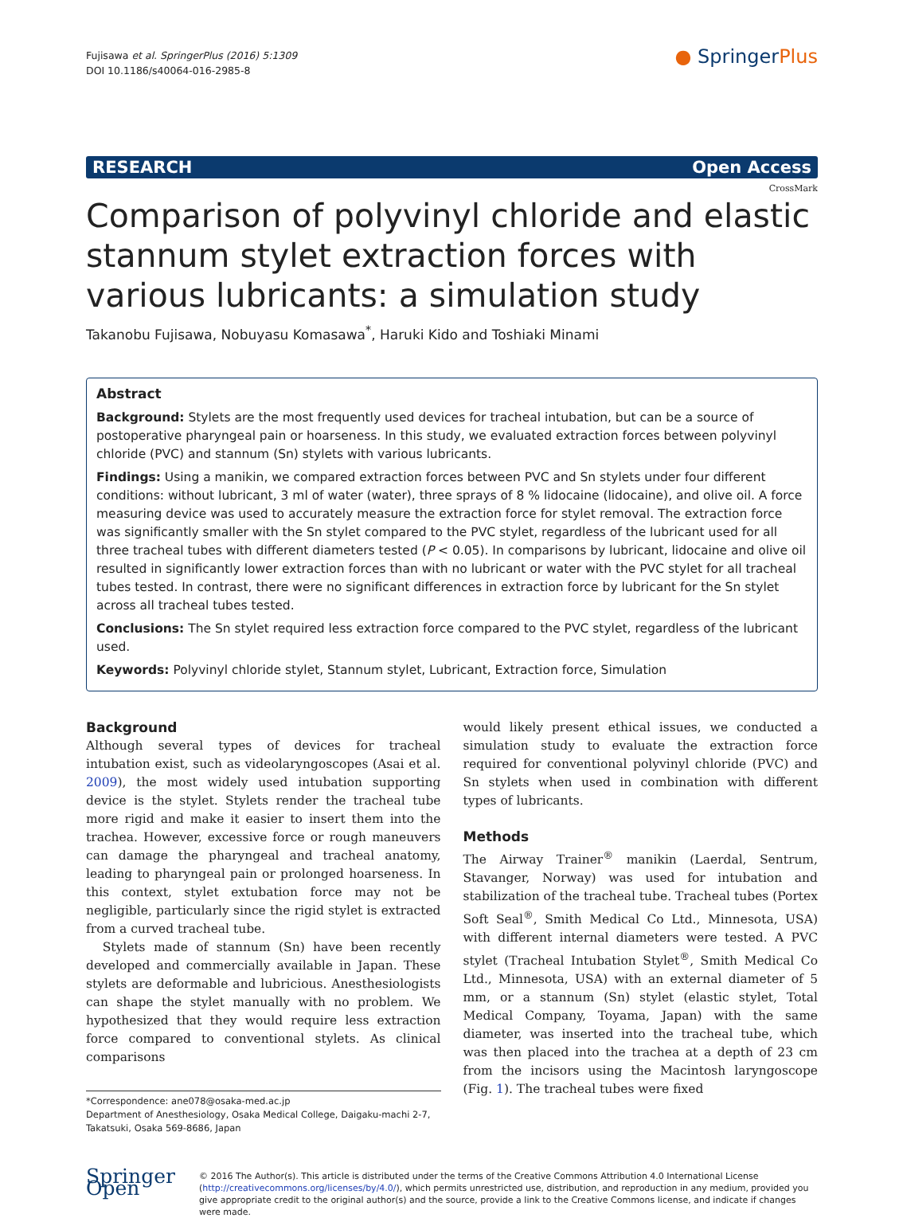Fujisawa et al. SpringerPlus (2016) 5:1309
DOI 10.1186/s40064-016-2985-8
● SpringerPlus
RESEARCH Open Access
CrossMark
Comparison of polyvinyl chloride and elastic stannum stylet extraction forces with various lubricants: a simulation study
Takanobu Fujisawa, Nobuyasu Komasawa<sup>*</sup>, Haruki Kido and Toshiaki Minami
Abstract
Background: Stylets are the most frequently used devices for tracheal intubation, but can be a source of postoperative pharyngeal pain or hoarseness. In this study, we evaluated extraction forces between polyvinyl chloride (PVC) and stannum (Sn) stylets with various lubricants.
Findings: Using a manikin, we compared extraction forces between PVC and Sn stylets under four different conditions: without lubricant, 3 ml of water (water), three sprays of 8 % lidocaine (lidocaine), and olive oil. A force measuring device was used to accurately measure the extraction force for stylet removal. The extraction force was significantly smaller with the Sn stylet compared to the PVC stylet, regardless of the lubricant used for all three tracheal tubes with different diameters tested (P < 0.05). In comparisons by lubricant, lidocaine and olive oil resulted in significantly lower extraction forces than with no lubricant or water with the PVC stylet for all tracheal tubes tested. In contrast, there were no significant differences in extraction force by lubricant for the Sn stylet across all tracheal tubes tested.
Conclusions: The Sn stylet required less extraction force compared to the PVC stylet, regardless of the lubricant used.
Keywords: Polyvinyl chloride stylet, Stannum stylet, Lubricant, Extraction force, Simulation
Background
Although several types of devices for tracheal intubation exist, such as videolaryngoscopes (Asai et al. 2009), the most widely used intubation supporting device is the stylet. Stylets render the tracheal tube more rigid and make it easier to insert them into the trachea. However, excessive force or rough maneuvers can damage the pharyngeal and tracheal anatomy, leading to pharyngeal pain or prolonged hoarseness. In this context, stylet extubation force may not be negligible, particularly since the rigid stylet is extracted from a curved tracheal tube.
Stylets made of stannum (Sn) have been recently developed and commercially available in Japan. These stylets are deformable and lubricious. Anesthesiologists can shape the stylet manually with no problem. We hypothesized that they would require less extraction force compared to conventional stylets. As clinical comparisons
*Correspondence: ane078@osaka-med.ac.jp
Department of Anesthesiology, Osaka Medical College, Daigaku-machi 2-7, Takatsuki, Osaka 569-8686, Japan
would likely present ethical issues, we conducted a simulation study to evaluate the extraction force required for conventional polyvinyl chloride (PVC) and Sn stylets when used in combination with different types of lubricants.
Methods
The Airway Trainer<sup>®</sup> manikin (Laerdal, Sentrum, Stavanger, Norway) was used for intubation and stabilization of the tracheal tube. Tracheal tubes (Portex Soft Seal<sup>®</sup>, Smith Medical Co Ltd., Minnesota, USA) with different internal diameters were tested. A PVC stylet (Tracheal Intubation Stylet<sup>®</sup>, Smith Medical Co Ltd., Minnesota, USA) with an external diameter of 5 mm, or a stannum (Sn) stylet (elastic stylet, Total Medical Company, Toyama, Japan) with the same diameter, was inserted into the tracheal tube, which was then placed into the trachea at a depth of 23 cm from the incisors using the Macintosh laryngoscope (Fig. 1). The tracheal tubes were fixed
Springer Open
© 2016 The Author(s). This article is distributed under the terms of the Creative Commons Attribution 4.0 International License (http://creativecommons.org/licenses/by/4.0/), which permits unrestricted use, distribution, and reproduction in any medium, provided you give appropriate credit to the original author(s) and the source, provide a link to the Creative Commons license, and indicate if changes were made.